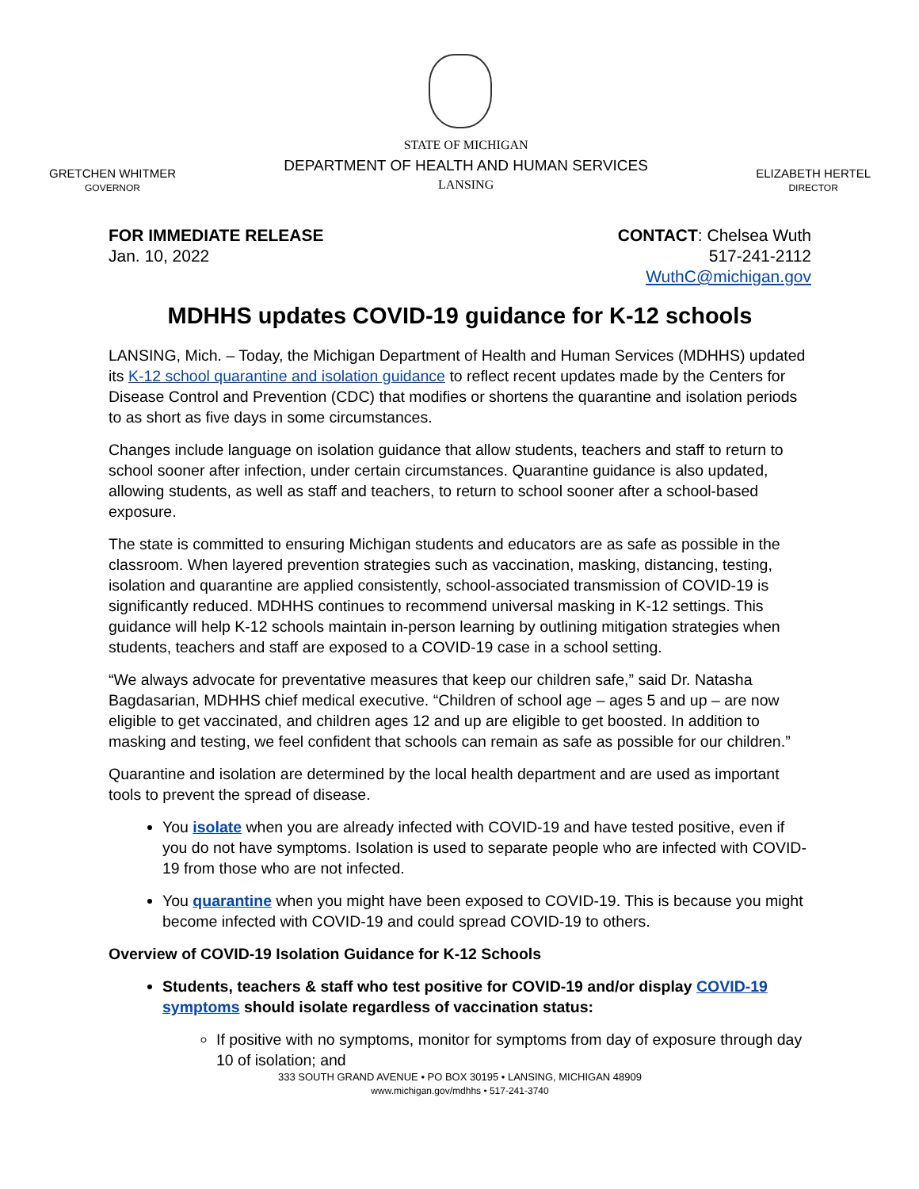GRETCHEN WHITMER
GOVERNOR
STATE OF MICHIGAN
DEPARTMENT OF HEALTH AND HUMAN SERVICES
LANSING
ELIZABETH HERTEL
DIRECTOR
FOR IMMEDIATE RELEASE
Jan. 10, 2022
CONTACT: Chelsea Wuth
517-241-2112
WuthC@michigan.gov
MDHHS updates COVID-19 guidance for K-12 schools
LANSING, Mich. – Today, the Michigan Department of Health and Human Services (MDHHS) updated its K-12 school quarantine and isolation guidance to reflect recent updates made by the Centers for Disease Control and Prevention (CDC) that modifies or shortens the quarantine and isolation periods to as short as five days in some circumstances.
Changes include language on isolation guidance that allow students, teachers and staff to return to school sooner after infection, under certain circumstances. Quarantine guidance is also updated, allowing students, as well as staff and teachers, to return to school sooner after a school-based exposure.
The state is committed to ensuring Michigan students and educators are as safe as possible in the classroom. When layered prevention strategies such as vaccination, masking, distancing, testing, isolation and quarantine are applied consistently, school-associated transmission of COVID-19 is significantly reduced. MDHHS continues to recommend universal masking in K-12 settings. This guidance will help K-12 schools maintain in-person learning by outlining mitigation strategies when students, teachers and staff are exposed to a COVID-19 case in a school setting.
“We always advocate for preventative measures that keep our children safe,” said Dr. Natasha Bagdasarian, MDHHS chief medical executive. “Children of school age – ages 5 and up – are now eligible to get vaccinated, and children ages 12 and up are eligible to get boosted. In addition to masking and testing, we feel confident that schools can remain as safe as possible for our children.”
Quarantine and isolation are determined by the local health department and are used as important tools to prevent the spread of disease.
You isolate when you are already infected with COVID-19 and have tested positive, even if you do not have symptoms. Isolation is used to separate people who are infected with COVID-19 from those who are not infected.
You quarantine when you might have been exposed to COVID-19. This is because you might become infected with COVID-19 and could spread COVID-19 to others.
Overview of COVID-19 Isolation Guidance for K-12 Schools
Students, teachers & staff who test positive for COVID-19 and/or display COVID-19 symptoms should isolate regardless of vaccination status:
If positive with no symptoms, monitor for symptoms from day of exposure through day 10 of isolation; and
333 SOUTH GRAND AVENUE • PO BOX 30195 • LANSING, MICHIGAN 48909
www.michigan.gov/mdhhs • 517-241-3740